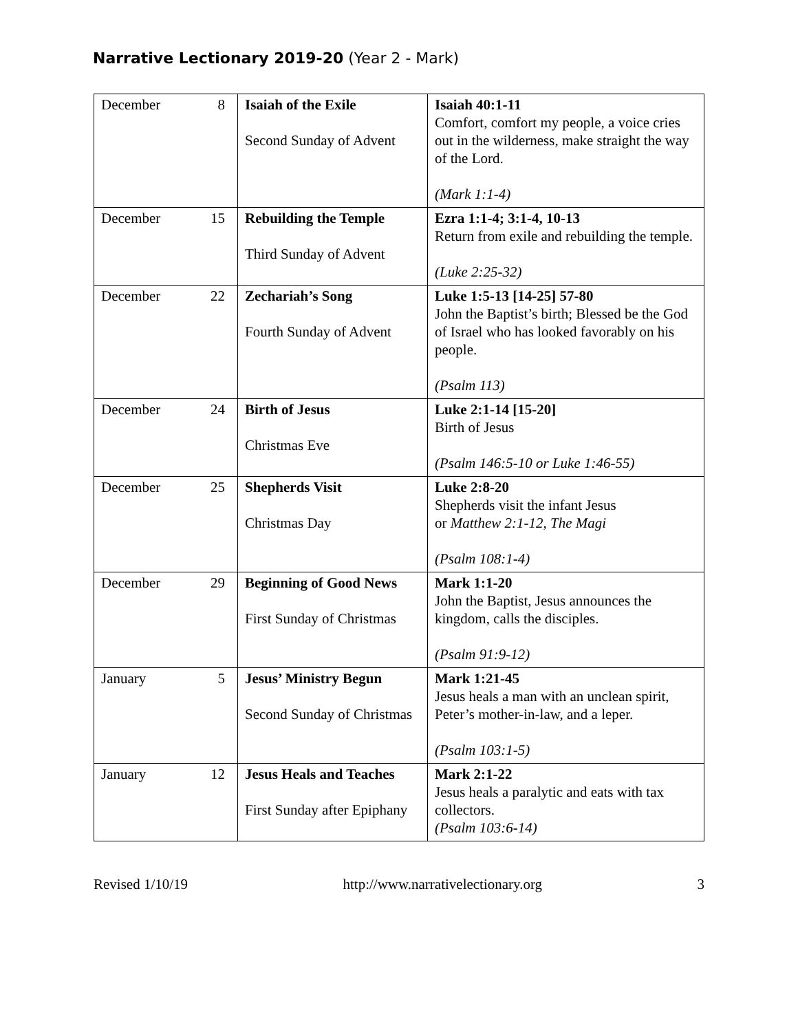Narrative Lectionary 2019-20 (Year 2 - Mark)
| December | 8 | Isaiah of the Exile Second Sunday of Advent | Isaiah 40:1-11 Comfort, comfort my people, a voice cries out in the wilderness, make straight the way of the Lord. (Mark 1:1-4) |
| December | 15 | Rebuilding the Temple Third Sunday of Advent | Ezra 1:1-4; 3:1-4, 10-13 Return from exile and rebuilding the temple. (Luke 2:25-32) |
| December | 22 | Zechariah’s Song Fourth Sunday of Advent | Luke 1:5-13 [14-25] 57-80 John the Baptist’s birth; Blessed be the God of Israel who has looked favorably on his people. (Psalm 113) |
| December | 24 | Birth of Jesus Christmas Eve | Luke 2:1-14 [15-20] Birth of Jesus (Psalm 146:5-10 or Luke 1:46-55) |
| December | 25 | Shepherds Visit Christmas Day | Luke 2:8-20 Shepherds visit the infant Jesus or Matthew 2:1-12, The Magi (Psalm 108:1-4) |
| December | 29 | Beginning of Good News First Sunday of Christmas | Mark 1:1-20 John the Baptist, Jesus announces the kingdom, calls the disciples. (Psalm 91:9-12) |
| January | 5 | Jesus’ Ministry Begun Second Sunday of Christmas | Mark 1:21-45 Jesus heals a man with an unclean spirit, Peter’s mother-in-law, and a leper. (Psalm 103:1-5) |
| January | 12 | Jesus Heals and Teaches First Sunday after Epiphany | Mark 2:1-22 Jesus heals a paralytic and eats with tax collectors. (Psalm 103:6-14) |
Revised 1/10/19 http://www.narrativelectionary.org 3